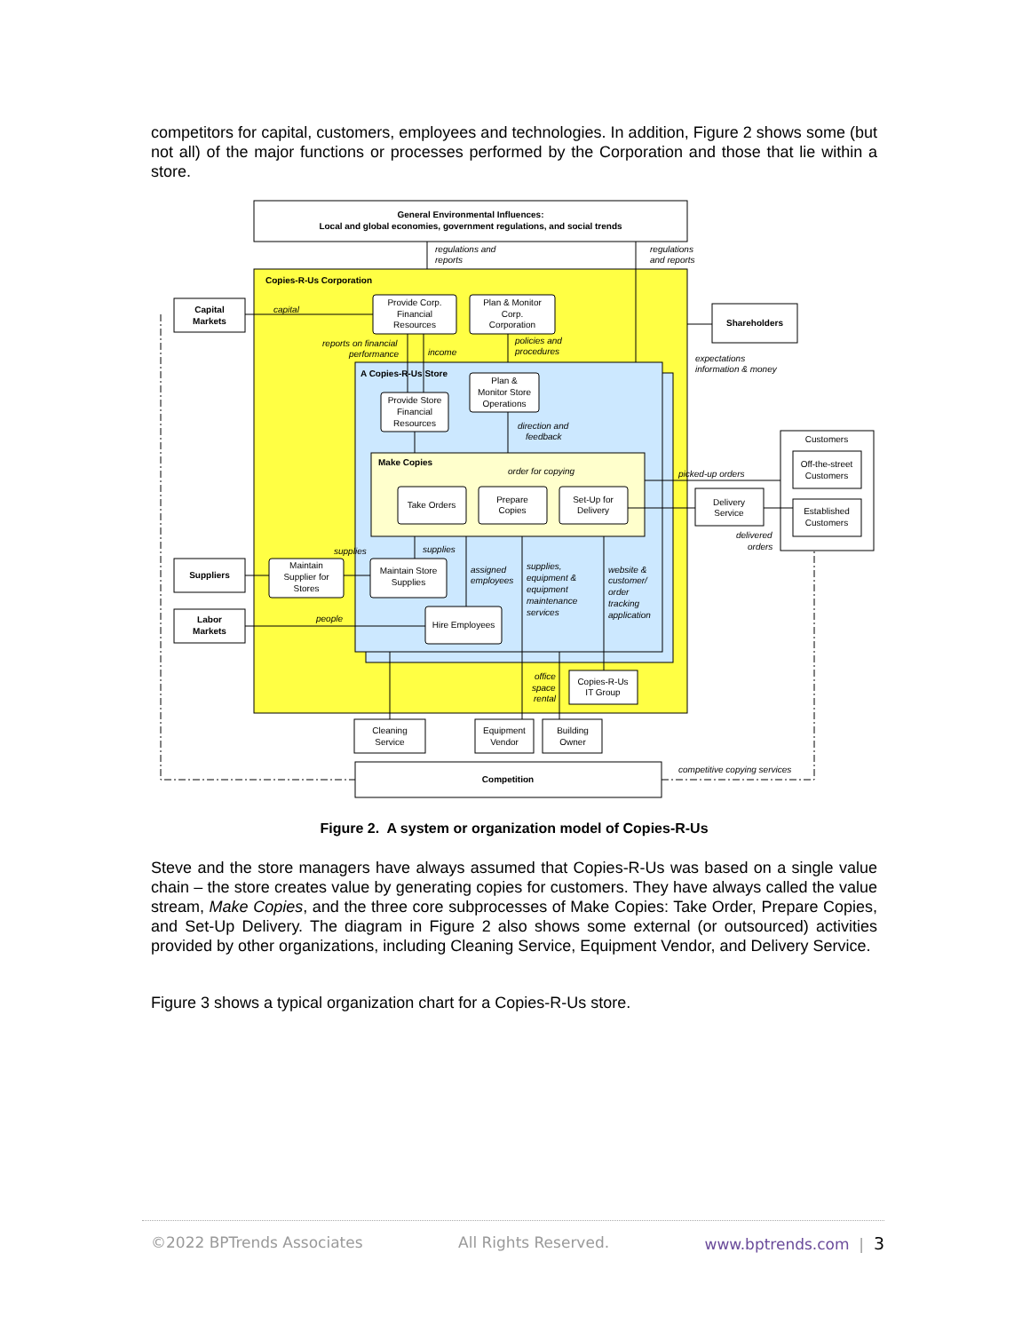competitors for capital, customers, employees and technologies. In addition, Figure 2 shows some (but not all) of the major functions or processes performed by the Corporation and those that lie within a store.
General Environmental Influences:
Local and global economies, government regulations, and social trends
regulations and
reports
regulations
and reports
Copies-R-Us Corporation
A Copies-R-Us Store
Make Copies
Capital
Markets
Provide Corp.
Financial
Resources
Plan & Monitor
Corp.
Corporation
Shareholders
capital
reports on financial
performance
income
policies and
procedures
expectations
information & money
Plan &
Monitor Store
Operations
Provide Store
Financial
Resources
direction and
feedback
Customers
Off-the-street
Customers
Established
Customers
order for copying
picked-up orders
Take Orders
Prepare
Copies
Set-Up for
Delivery
Delivery
Service
delivered
orders
supplies
supplies
Suppliers
Maintain
Supplier for
Stores
Maintain Store
Supplies
assigned
employees
supplies,
equipment &
equipment
maintenance
services
website &
customer/
order
tracking
application
Labor
Markets
people
Hire Employees
office
space
rental
Copies-R-Us
IT Group
Cleaning
Service
Equipment
Vendor
Building
Owner
Competition
competitive copying services
Figure 2. A system or organization model of Copies-R-Us
Steve and the store managers have always assumed that Copies-R-Us was based on a single value chain – the store creates value by generating copies for customers. They have always called the value stream, Make Copies, and the three core subprocesses of Make Copies: Take Order, Prepare Copies, and Set-Up Delivery. The diagram in Figure 2 also shows some external (or outsourced) activities provided by other organizations, including Cleaning Service, Equipment Vendor, and Delivery Service.
Figure 3 shows a typical organization chart for a Copies-R-Us store.
©2022 BPTrends Associates All Rights Reserved. www.bptrends.com | 3